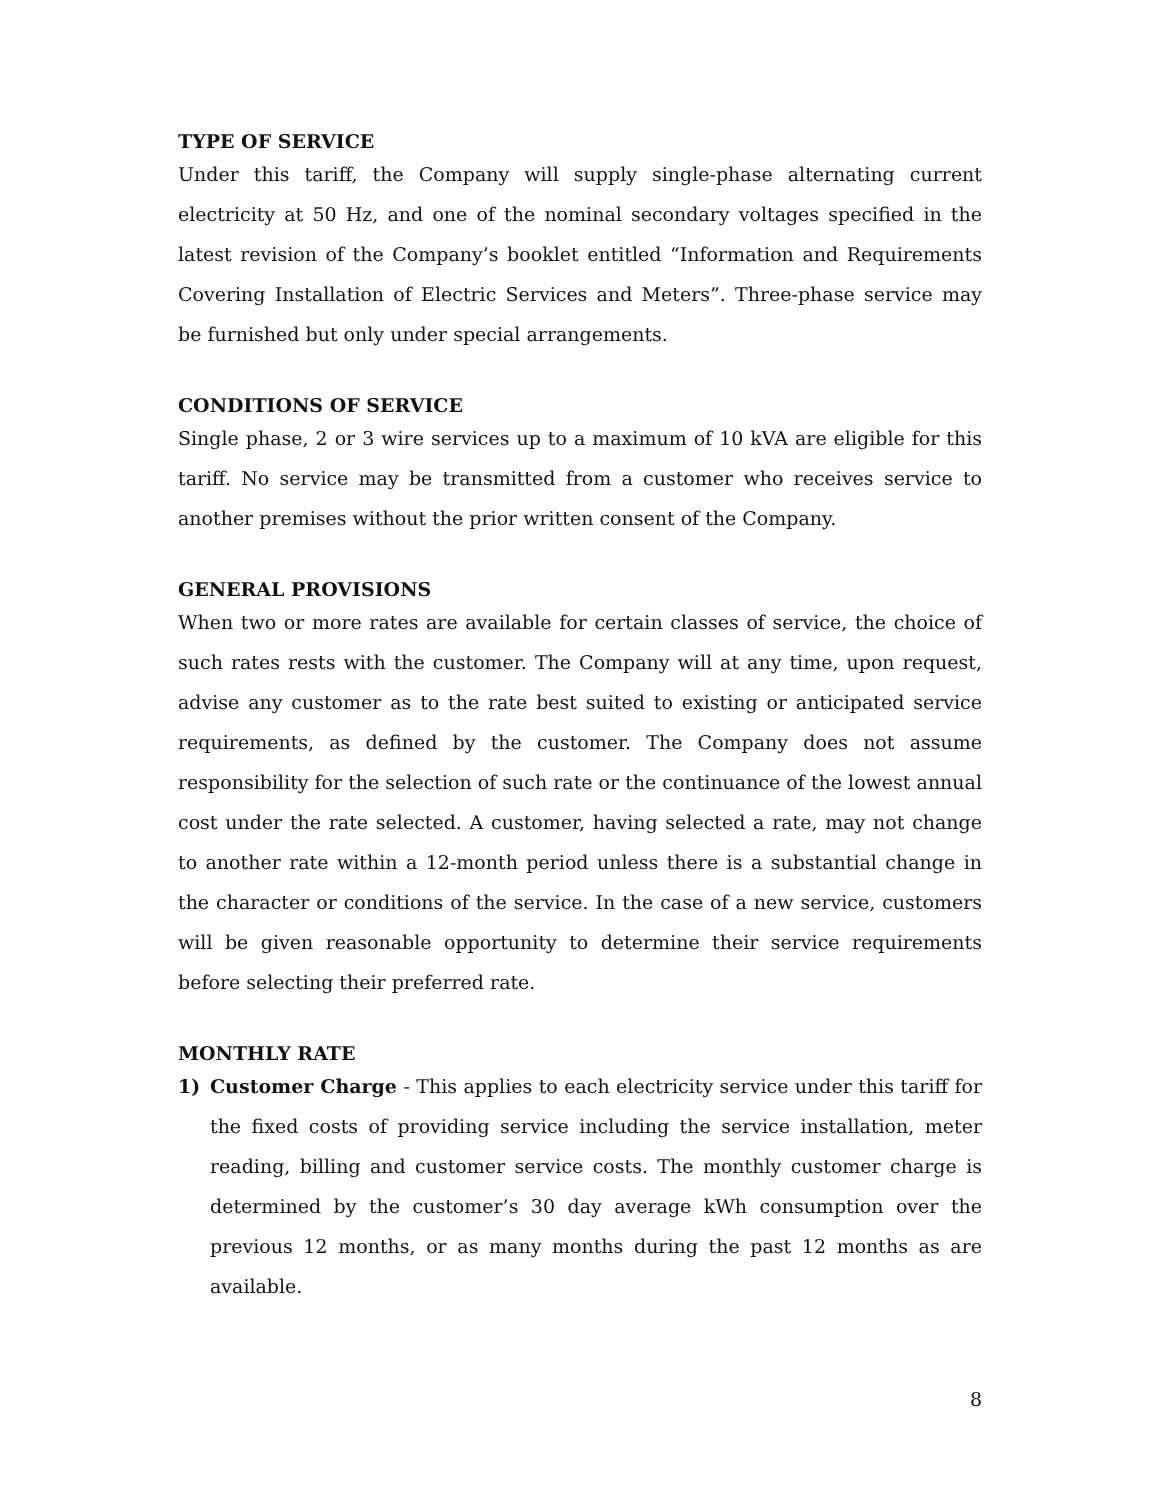TYPE OF SERVICE
Under this tariff, the Company will supply single-phase alternating current electricity at 50 Hz, and one of the nominal secondary voltages specified in the latest revision of the Company’s booklet entitled “Information and Requirements Covering Installation of Electric Services and Meters”. Three-phase service may be furnished but only under special arrangements.
CONDITIONS OF SERVICE
Single phase, 2 or 3 wire services up to a maximum of 10 kVA are eligible for this tariff. No service may be transmitted from a customer who receives service to another premises without the prior written consent of the Company.
GENERAL PROVISIONS
When two or more rates are available for certain classes of service, the choice of such rates rests with the customer. The Company will at any time, upon request, advise any customer as to the rate best suited to existing or anticipated service requirements, as defined by the customer. The Company does not assume responsibility for the selection of such rate or the continuance of the lowest annual cost under the rate selected. A customer, having selected a rate, may not change to another rate within a 12-month period unless there is a substantial change in the character or conditions of the service. In the case of a new service, customers will be given reasonable opportunity to determine their service requirements before selecting their preferred rate.
MONTHLY RATE
1) Customer Charge - This applies to each electricity service under this tariff for the fixed costs of providing service including the service installation, meter reading, billing and customer service costs. The monthly customer charge is determined by the customer’s 30 day average kWh consumption over the previous 12 months, or as many months during the past 12 months as are available.
8